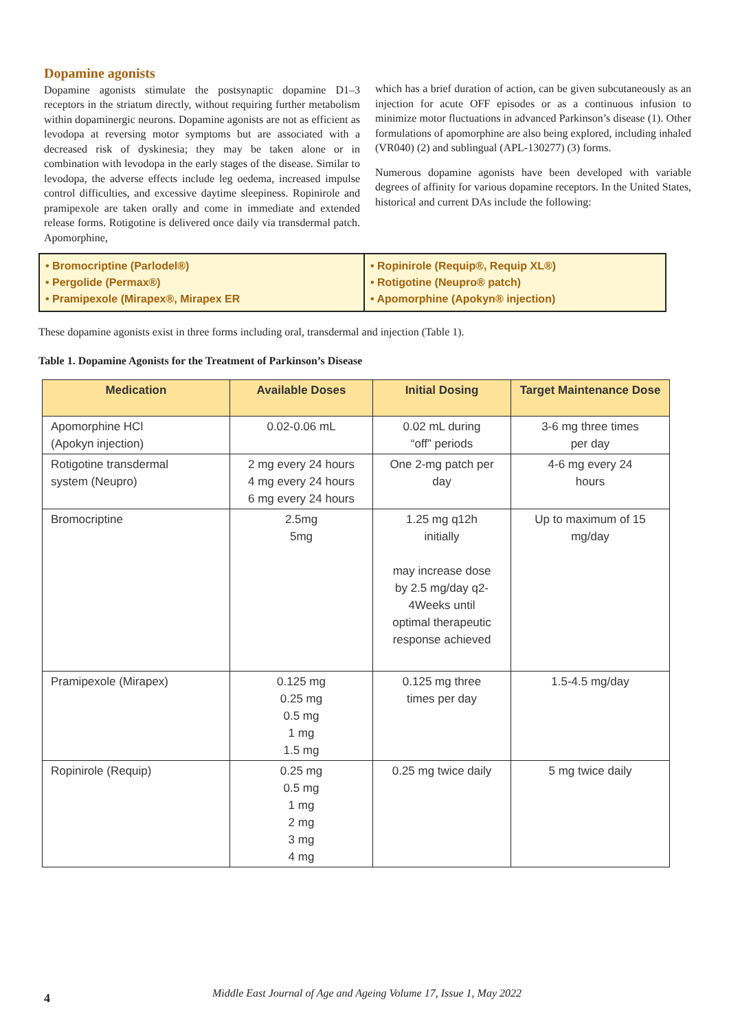Dopamine agonists
Dopamine agonists stimulate the postsynaptic dopamine D1–3 receptors in the striatum directly, without requiring further metabolism within dopaminergic neurons. Dopamine agonists are not as efficient as levodopa at reversing motor symptoms but are associated with a decreased risk of dyskinesia; they may be taken alone or in combination with levodopa in the early stages of the disease. Similar to levodopa, the adverse effects include leg oedema, increased impulse control difficulties, and excessive daytime sleepiness. Ropinirole and pramipexole are taken orally and come in immediate and extended release forms. Rotigotine is delivered once daily via transdermal patch. Apomorphine,
which has a brief duration of action, can be given subcutaneously as an injection for acute OFF episodes or as a continuous infusion to minimize motor fluctuations in advanced Parkinson’s disease (1). Other formulations of apomorphine are also being explored, including inhaled (VR040) (2) and sublingual (APL-130277) (3) forms.
Numerous dopamine agonists have been developed with variable degrees of affinity for various dopamine receptors. In the United States, historical and current DAs include the following:
• Bromocriptine (Parlodel®)
• Pergolide (Permax®)
• Pramipexole (Mirapex®, Mirapex ER
• Ropinirole (Requip®, Requip XL®)
• Rotigotine (Neupro® patch)
• Apomorphine (Apokyn® injection)
These dopamine agonists exist in three forms including oral, transdermal and injection (Table 1).
Table 1. Dopamine Agonists for the Treatment of Parkinson’s Disease
| Medication | Available Doses | Initial Dosing | Target Maintenance Dose |
| --- | --- | --- | --- |
| Apomorphine HCl (Apokyn injection) | 0.02-0.06 mL | 0.02 mL during “off” periods | 3-6 mg three times per day |
| Rotigotine transdermal system (Neupro) | 2 mg every 24 hours 4 mg every 24 hours 6 mg every 24 hours | One 2-mg patch per day | 4-6 mg every 24 hours |
| Bromocriptine | 2.5mg 5mg | 1.25 mg q12h initially may increase dose by 2.5 mg/day q2- 4Weeks until optimal therapeutic response achieved | Up to maximum of 15 mg/day |
| Pramipexole (Mirapex) | 0.125 mg 0.25 mg 0.5 mg 1 mg 1.5 mg | 0.125 mg three times per day | 1.5-4.5 mg/day |
| Ropinirole (Requip) | 0.25 mg 0.5 mg 1 mg 2 mg 3 mg 4 mg | 0.25 mg twice daily | 5 mg twice daily |
4
Middle East Journal of Age and Ageing Volume 17, Issue 1, May 2022